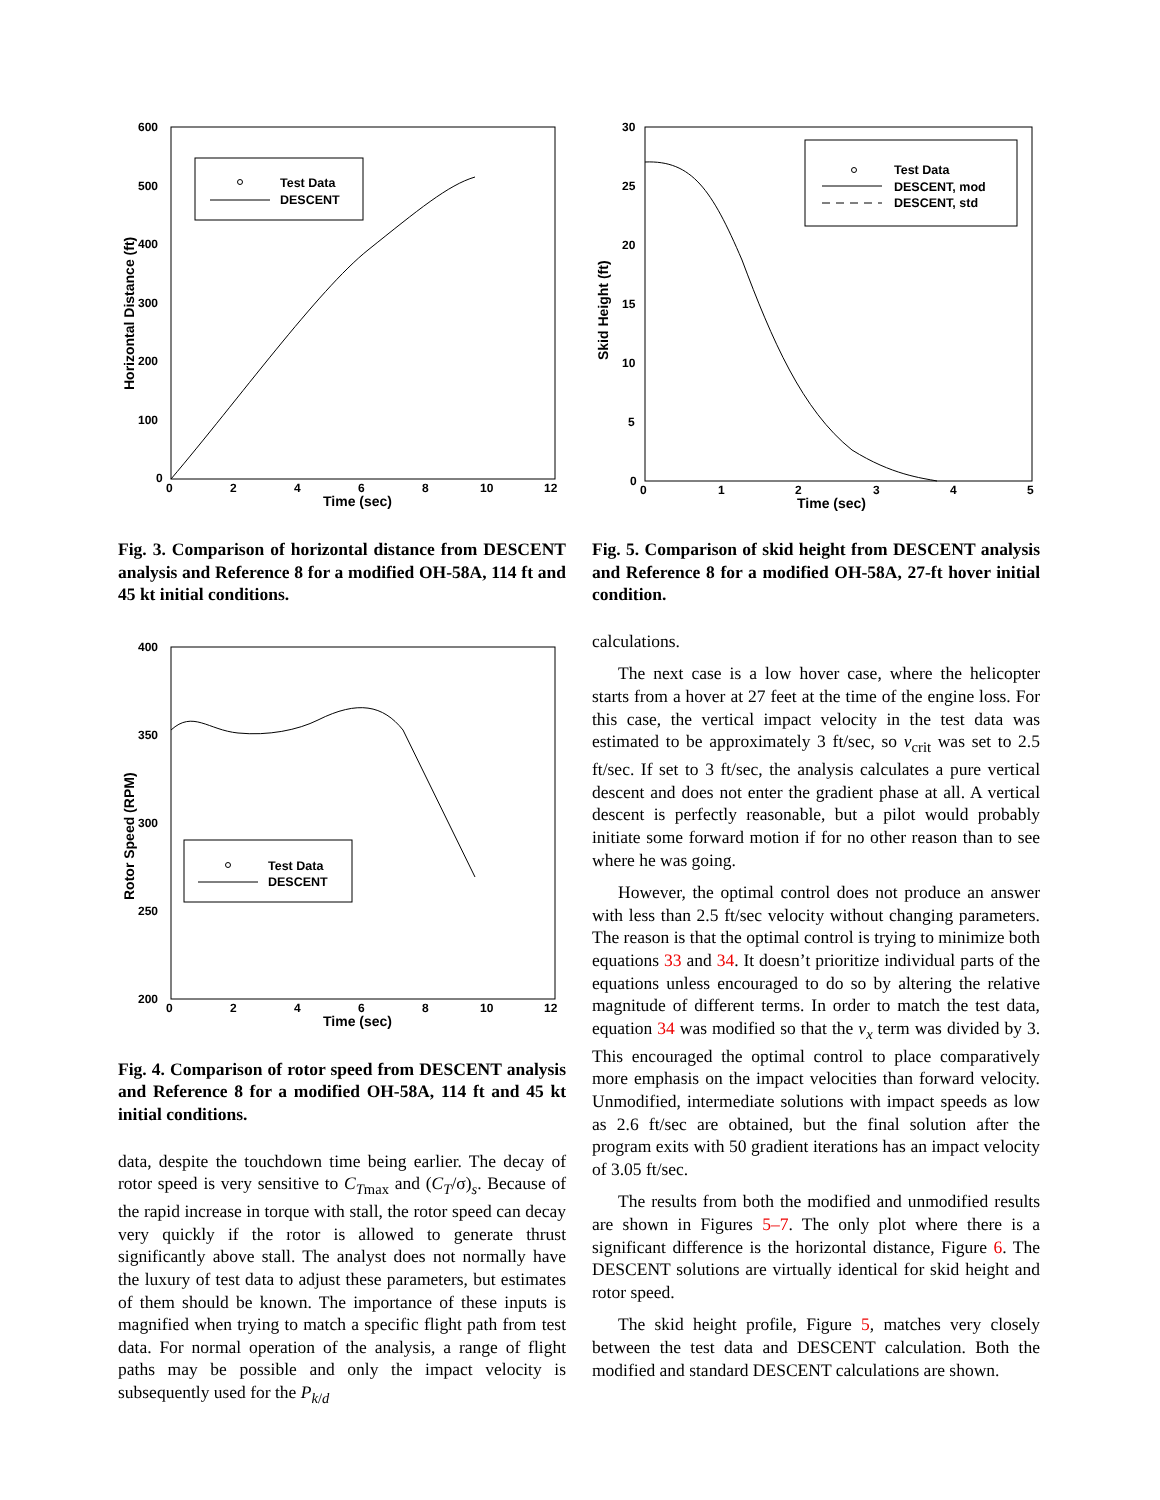600
500
400
300
200
100
0
0
2
4
6
8
10
12
Time (sec)
Horizontal Distance (ft)
Test Data
DESCENT
Fig. 3. Comparison of horizontal distance from DESCENT analysis and Reference 8 for a modified OH-58A, 114 ft and 45 kt initial conditions.
400
350
300
250
200
0
2
4
6
8
10
12
Time (sec)
Rotor Speed (RPM)
Test Data
DESCENT
Fig. 4. Comparison of rotor speed from DESCENT analysis and Reference 8 for a modified OH-58A, 114 ft and 45 kt initial conditions.
data, despite the touchdown time being earlier. The decay of rotor speed is very sensitive to C<sub>Tmax</sub> and (C<sub>T</sub>/σ)<sub>s</sub>. Because of the rapid increase in torque with stall, the rotor speed can decay very quickly if the rotor is allowed to generate thrust significantly above stall. The analyst does not normally have the luxury of test data to adjust these parameters, but estimates of them should be known. The importance of these inputs is magnified when trying to match a specific flight path from test data. For normal operation of the analysis, a range of flight paths may be possible and only the impact velocity is subsequently used for the P<sub>k/d</sub>
30
25
20
15
10
5
0
0
1
2
3
4
5
Time (sec)
Skid Height (ft)
Test Data
DESCENT, mod
DESCENT, std
Fig. 5. Comparison of skid height from DESCENT analysis and Reference 8 for a modified OH-58A, 27-ft hover initial condition.
calculations.
The next case is a low hover case, where the helicopter starts from a hover at 27 feet at the time of the engine loss. For this case, the vertical impact velocity in the test data was estimated to be approximately 3 ft/sec, so v<sub>crit</sub> was set to 2.5 ft/sec. If set to 3 ft/sec, the analysis calculates a pure vertical descent and does not enter the gradient phase at all. A vertical descent is perfectly reasonable, but a pilot would probably initiate some forward motion if for no other reason than to see where he was going.
However, the optimal control does not produce an answer with less than 2.5 ft/sec velocity without changing parameters. The reason is that the optimal control is trying to minimize both equations 33 and 34. It doesn’t prioritize individual parts of the equations unless encouraged to do so by altering the relative magnitude of different terms. In order to match the test data, equation 34 was modified so that the v<sub>x</sub> term was divided by 3. This encouraged the optimal control to place comparatively more emphasis on the impact velocities than forward velocity. Unmodified, intermediate solutions with impact speeds as low as 2.6 ft/sec are obtained, but the final solution after the program exits with 50 gradient iterations has an impact velocity of 3.05 ft/sec.
The results from both the modified and unmodified results are shown in Figures 5–7. The only plot where there is a significant difference is the horizontal distance, Figure 6. The DESCENT solutions are virtually identical for skid height and rotor speed.
The skid height profile, Figure 5, matches very closely between the test data and DESCENT calculation. Both the modified and standard DESCENT calculations are shown.